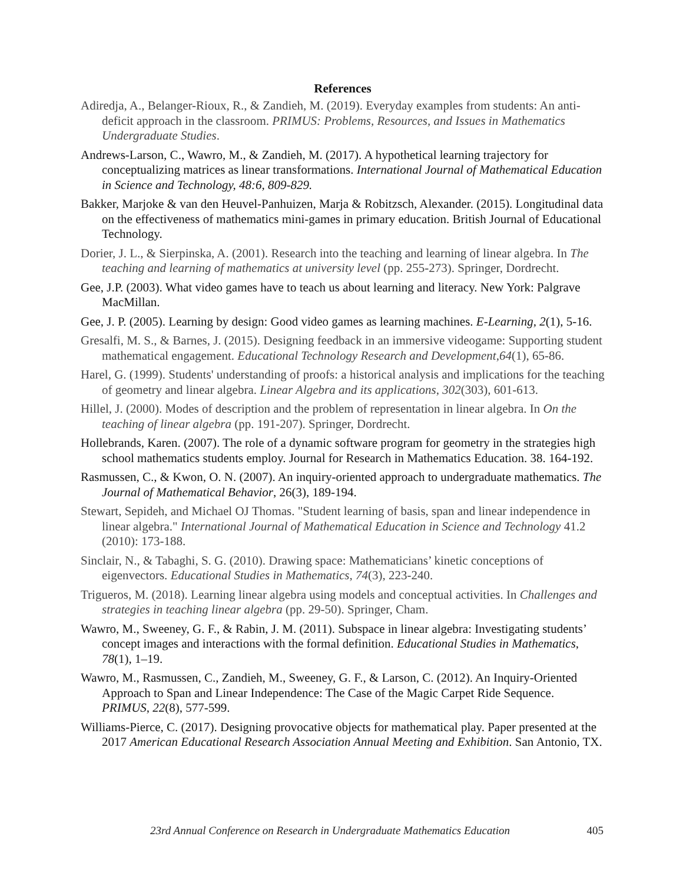References
Adiredja, A., Belanger-Rioux, R., & Zandieh, M. (2019). Everyday examples from students: An anti-deficit approach in the classroom. PRIMUS: Problems, Resources, and Issues in Mathematics Undergraduate Studies.
Andrews-Larson, C., Wawro, M., & Zandieh, M. (2017). A hypothetical learning trajectory for conceptualizing matrices as linear transformations. International Journal of Mathematical Education in Science and Technology, 48:6, 809-829.
Bakker, Marjoke & van den Heuvel-Panhuizen, Marja & Robitzsch, Alexander. (2015). Longitudinal data on the effectiveness of mathematics mini-games in primary education. British Journal of Educational Technology.
Dorier, J. L., & Sierpinska, A. (2001). Research into the teaching and learning of linear algebra. In The teaching and learning of mathematics at university level (pp. 255-273). Springer, Dordrecht.
Gee, J.P. (2003). What video games have to teach us about learning and literacy. New York: Palgrave MacMillan.
Gee, J. P. (2005). Learning by design: Good video games as learning machines. E-Learning, 2(1), 5-16.
Gresalfi, M. S., & Barnes, J. (2015). Designing feedback in an immersive videogame: Supporting student mathematical engagement. Educational Technology Research and Development,64(1), 65-86.
Harel, G. (1999). Students' understanding of proofs: a historical analysis and implications for the teaching of geometry and linear algebra. Linear Algebra and its applications, 302(303), 601-613.
Hillel, J. (2000). Modes of description and the problem of representation in linear algebra. In On the teaching of linear algebra (pp. 191-207). Springer, Dordrecht.
Hollebrands, Karen. (2007). The role of a dynamic software program for geometry in the strategies high school mathematics students employ. Journal for Research in Mathematics Education. 38. 164-192.
Rasmussen, C., & Kwon, O. N. (2007). An inquiry-oriented approach to undergraduate mathematics. The Journal of Mathematical Behavior, 26(3), 189-194.
Stewart, Sepideh, and Michael OJ Thomas. "Student learning of basis, span and linear independence in linear algebra." International Journal of Mathematical Education in Science and Technology 41.2 (2010): 173-188.
Sinclair, N., & Tabaghi, S. G. (2010). Drawing space: Mathematicians’ kinetic conceptions of eigenvectors. Educational Studies in Mathematics, 74(3), 223-240.
Trigueros, M. (2018). Learning linear algebra using models and conceptual activities. In Challenges and strategies in teaching linear algebra (pp. 29-50). Springer, Cham.
Wawro, M., Sweeney, G. F., & Rabin, J. M. (2011). Subspace in linear algebra: Investigating students’ concept images and interactions with the formal definition. Educational Studies in Mathematics, 78(1), 1–19.
Wawro, M., Rasmussen, C., Zandieh, M., Sweeney, G. F., & Larson, C. (2012). An Inquiry-Oriented Approach to Span and Linear Independence: The Case of the Magic Carpet Ride Sequence. PRIMUS, 22(8), 577-599.
Williams-Pierce, C. (2017). Designing provocative objects for mathematical play. Paper presented at the 2017 American Educational Research Association Annual Meeting and Exhibition. San Antonio, TX.
23rd Annual Conference on Research in Undergraduate Mathematics Education 405